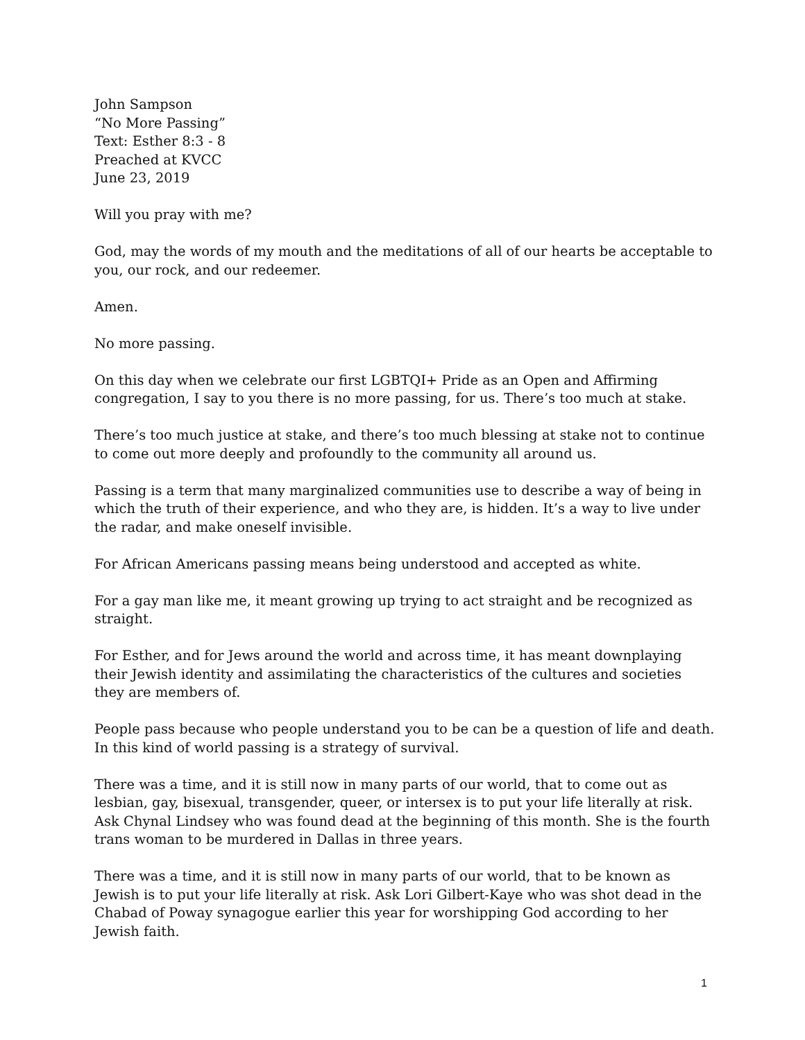John Sampson
“No More Passing”
Text: Esther 8:3 - 8
Preached at KVCC
June 23, 2019
Will you pray with me?
God, may the words of my mouth and the meditations of all of our hearts be acceptable to you, our rock, and our redeemer.
Amen.
No more passing.
On this day when we celebrate our first LGBTQI+ Pride as an Open and Affirming congregation, I say to you there is no more passing, for us. There’s too much at stake.
There’s too much justice at stake, and there’s too much blessing at stake not to continue to come out more deeply and profoundly to the community all around us.
Passing is a term that many marginalized communities use to describe a way of being in which the truth of their experience, and who they are, is hidden. It’s a way to live under the radar, and make oneself invisible.
For African Americans passing means being understood and accepted as white.
For a gay man like me, it meant growing up trying to act straight and be recognized as straight.
For Esther, and for Jews around the world and across time, it has meant downplaying their Jewish identity and assimilating the characteristics of the cultures and societies they are members of.
People pass because who people understand you to be can be a question of life and death. In this kind of world passing is a strategy of survival.
There was a time, and it is still now in many parts of our world, that to come out as lesbian, gay, bisexual, transgender, queer, or intersex is to put your life literally at risk. Ask Chynal Lindsey who was found dead at the beginning of this month. She is the fourth trans woman to be murdered in Dallas in three years.
There was a time, and it is still now in many parts of our world, that to be known as Jewish is to put your life literally at risk. Ask Lori Gilbert-Kaye who was shot dead in the Chabad of Poway synagogue earlier this year for worshipping God according to her Jewish faith.
1